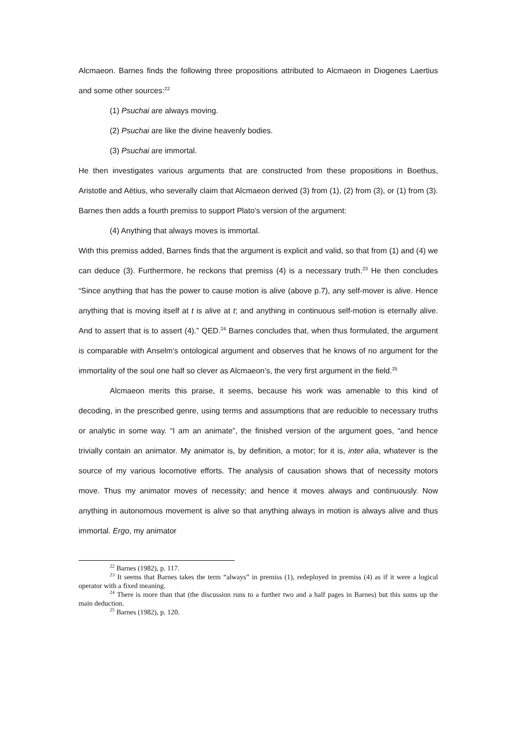Alcmaeon. Barnes finds the following three propositions attributed to Alcmaeon in Diogenes Laertius and some other sources:<sup>22</sup>
(1) Psuchai are always moving.
(2) Psuchai are like the divine heavenly bodies.
(3) Psuchai are immortal.
He then investigates various arguments that are constructed from these propositions in Boethus, Aristotle and Aëtius, who severally claim that Alcmaeon derived (3) from (1), (2) from (3), or (1) from (3). Barnes then adds a fourth premiss to support Plato’s version of the argument:
(4) Anything that always moves is immortal.
With this premiss added, Barnes finds that the argument is explicit and valid, so that from (1) and (4) we can deduce (3). Furthermore, he reckons that premiss (4) is a necessary truth.<sup>23</sup> He then concludes “Since anything that has the power to cause motion is alive (above p.7), any self-mover is alive. Hence anything that is moving itself at t is alive at t; and anything in continuous self-motion is eternally alive. And to assert that is to assert (4).” QED.<sup>24</sup> Barnes concludes that, when thus formulated, the argument is comparable with Anselm’s ontological argument and observes that he knows of no argument for the immortality of the soul one half so clever as Alcmaeon’s, the very first argument in the field.<sup>25</sup>
Alcmaeon merits this praise, it seems, because his work was amenable to this kind of decoding, in the prescribed genre, using terms and assumptions that are reducible to necessary truths or analytic in some way. “I am an animate”, the finished version of the argument goes, “and hence trivially contain an animator. My animator is, by definition, a motor; for it is, inter alia, whatever is the source of my various locomotive efforts. The analysis of causation shows that of necessity motors move. Thus my animator moves of necessity; and hence it moves always and continuously. Now anything in autonomous movement is alive so that anything always in motion is always alive and thus immortal. Ergo, my animator
<sup>22</sup> Barnes (1982), p. 117.
<sup>23</sup> It seems that Barnes takes the term “always” in premiss (1), redeployed in premiss (4) as if it were a logical operator with a fixed meaning.
<sup>24</sup> There is more than that (the discussion runs to a further two and a half pages in Barnes) but this sums up the main deduction.
<sup>25</sup> Barnes (1982), p. 120.